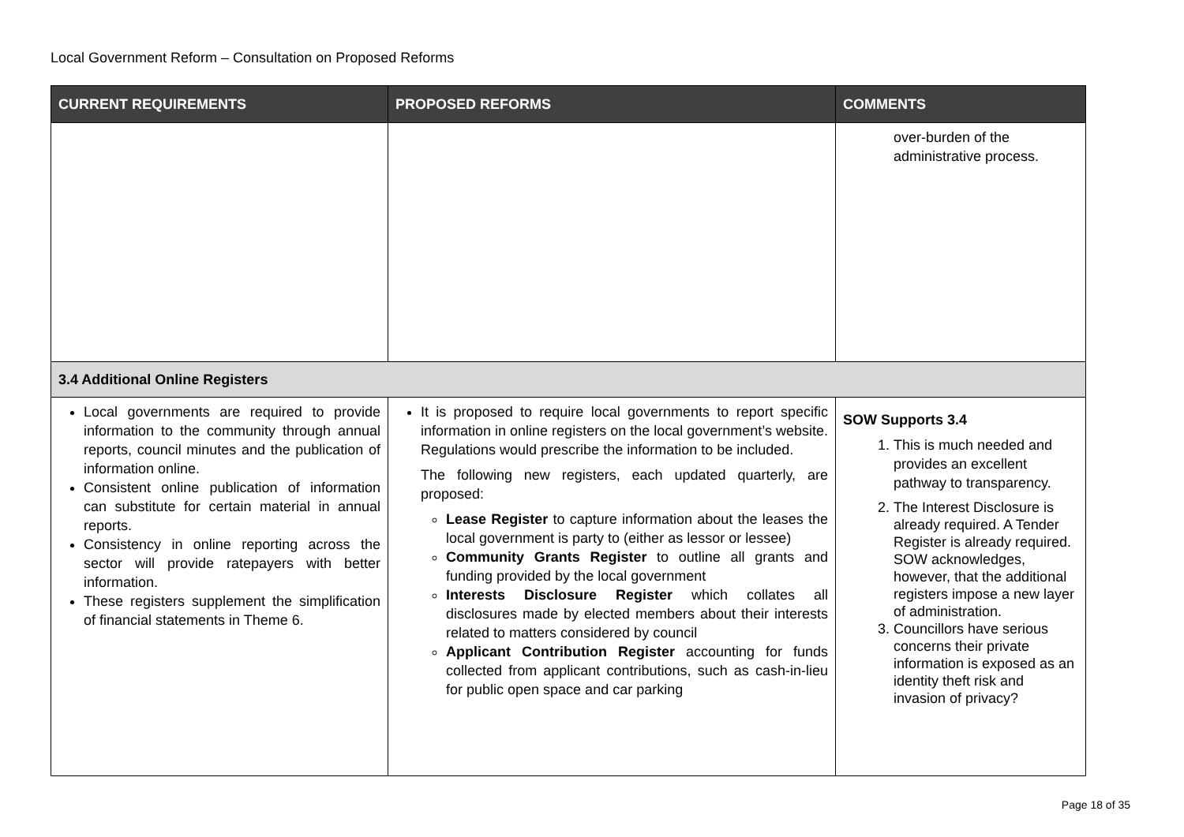Local Government Reform – Consultation on Proposed Reforms
| CURRENT REQUIREMENTS | PROPOSED REFORMS | COMMENTS |
| --- | --- | --- |
| | | over-burden of the administrative process. |
| 3.4 Additional Online Registers | | |
| Local governments are required to provide information to the community through annual reports, council minutes and the publication of information online. Consistent online publication of information can substitute for certain material in annual reports. Consistency in online reporting across the sector will provide ratepayers with better information. These registers supplement the simplification of financial statements in Theme 6. | It is proposed to require local governments to report specific information in online registers on the local government’s website. Regulations would prescribe the information to be included. The following new registers, each updated quarterly, are proposed: Lease Register to capture information about the leases the local government is party to (either as lessor or lessee) Community Grants Register to outline all grants and funding provided by the local government Interests Disclosure Register which collates all disclosures made by elected members about their interests related to matters considered by council Applicant Contribution Register accounting for funds collected from applicant contributions, such as cash-in-lieu for public open space and car parking | SOW Supports 3.4 1. This is much needed and provides an excellent pathway to transparency. 2. The Interest Disclosure is already required. A Tender Register is already required. SOW acknowledges, however, that the additional registers impose a new layer of administration. 3. Councillors have serious concerns their private information is exposed as an identity theft risk and invasion of privacy? |
Page 18 of 35